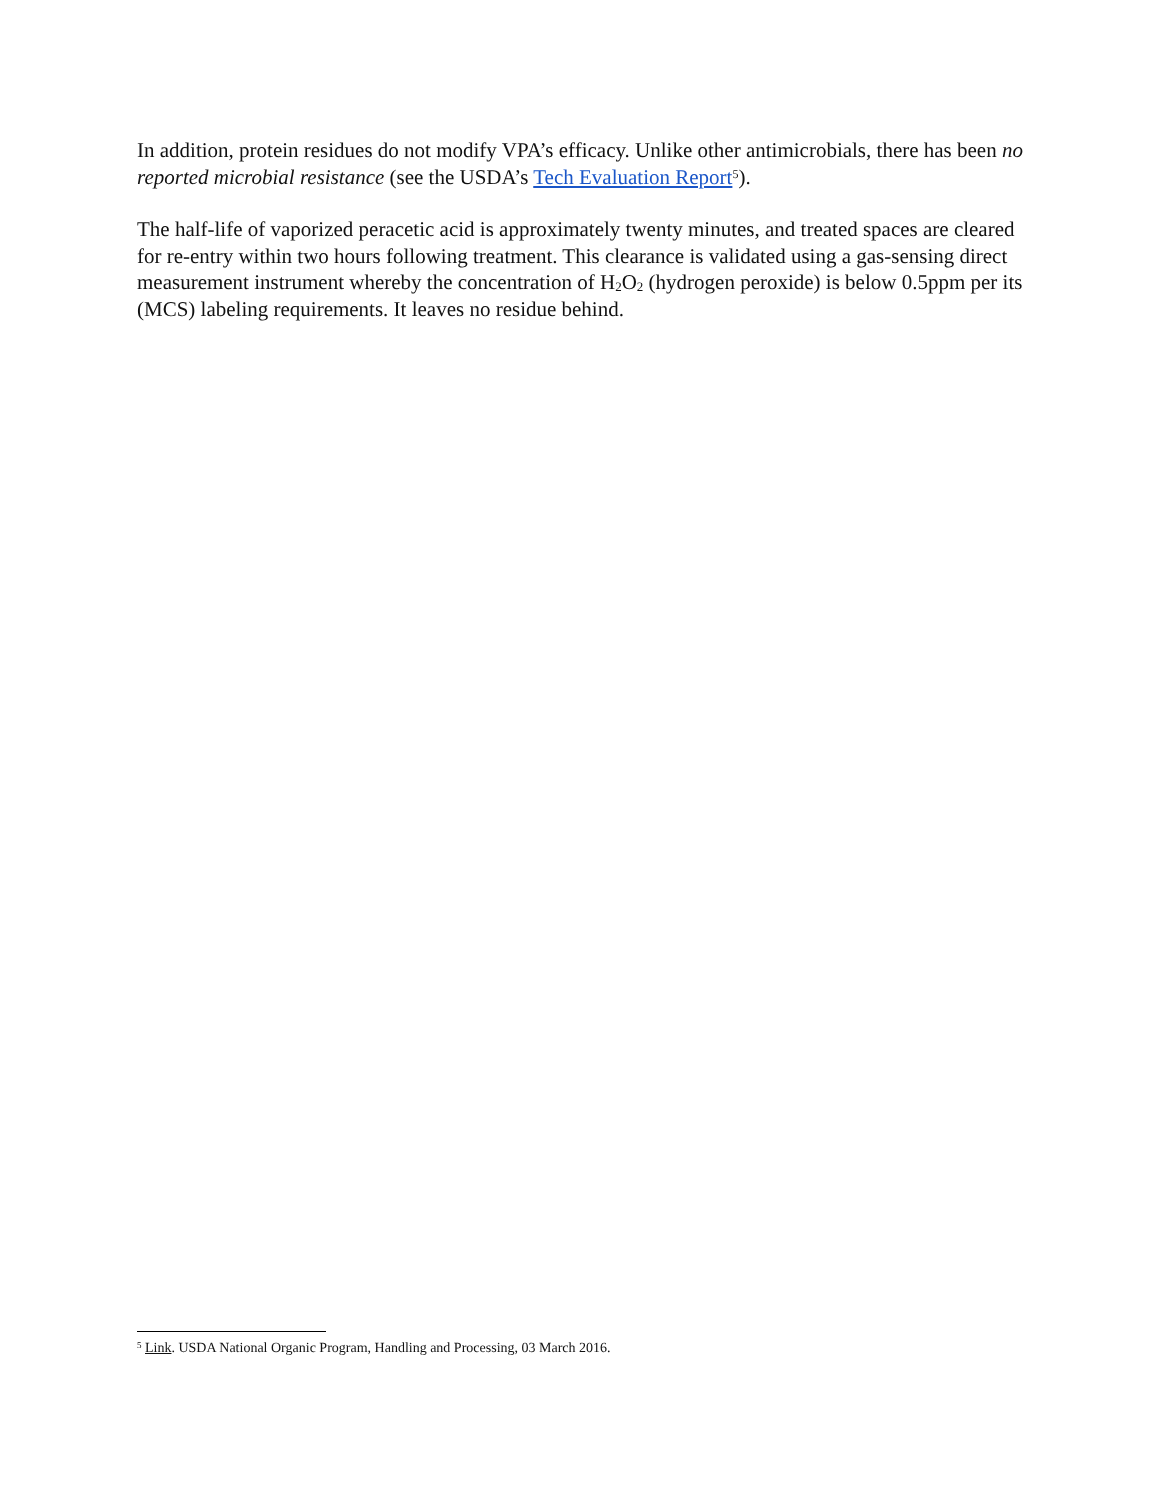In addition, protein residues do not modify VPA’s efficacy. Unlike other antimicrobials, there has been no reported microbial resistance (see the USDA’s Tech Evaluation Report<sup>5</sup>).
The half-life of vaporized peracetic acid is approximately twenty minutes, and treated spaces are cleared for re-entry within two hours following treatment. This clearance is validated using a gas-sensing direct measurement instrument whereby the concentration of H<sub>2</sub>O<sub>2</sub> (hydrogen peroxide) is below 0.5ppm per its (MCS) labeling requirements. It leaves no residue behind.
<sup>5</sup> Link. USDA National Organic Program, Handling and Processing, 03 March 2016.